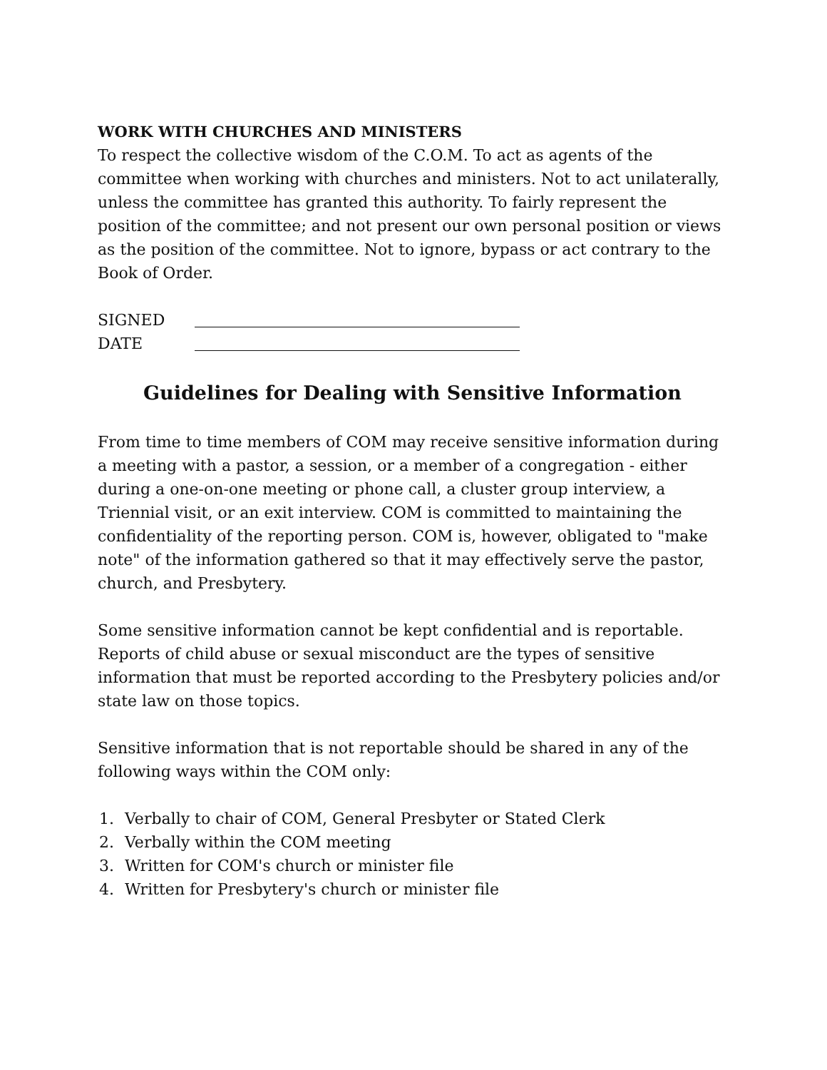WORK WITH CHURCHES AND MINISTERS
To respect the collective wisdom of the C.O.M. To act as agents of the committee when working with churches and ministers. Not to act unilaterally, unless the committee has granted this authority. To fairly represent the position of the committee; and not present our own personal position or views as the position of the committee. Not to ignore, bypass or act contrary to the Book of Order.
SIGNED
DATE
Guidelines for Dealing with Sensitive Information
From time to time members of COM may receive sensitive information during a meeting with a pastor, a session, or a member of a congregation - either during a one-on-one meeting or phone call, a cluster group interview, a Triennial visit, or an exit interview. COM is committed to maintaining the confidentiality of the reporting person. COM is, however, obligated to "make note" of the information gathered so that it may effectively serve the pastor, church, and Presbytery.
Some sensitive information cannot be kept confidential and is reportable. Reports of child abuse or sexual misconduct are the types of sensitive information that must be reported according to the Presbytery policies and/or state law on those topics.
Sensitive information that is not reportable should be shared in any of the following ways within the COM only:
1. Verbally to chair of COM, General Presbyter or Stated Clerk
2. Verbally within the COM meeting
3. Written for COM's church or minister file
4. Written for Presbytery's church or minister file